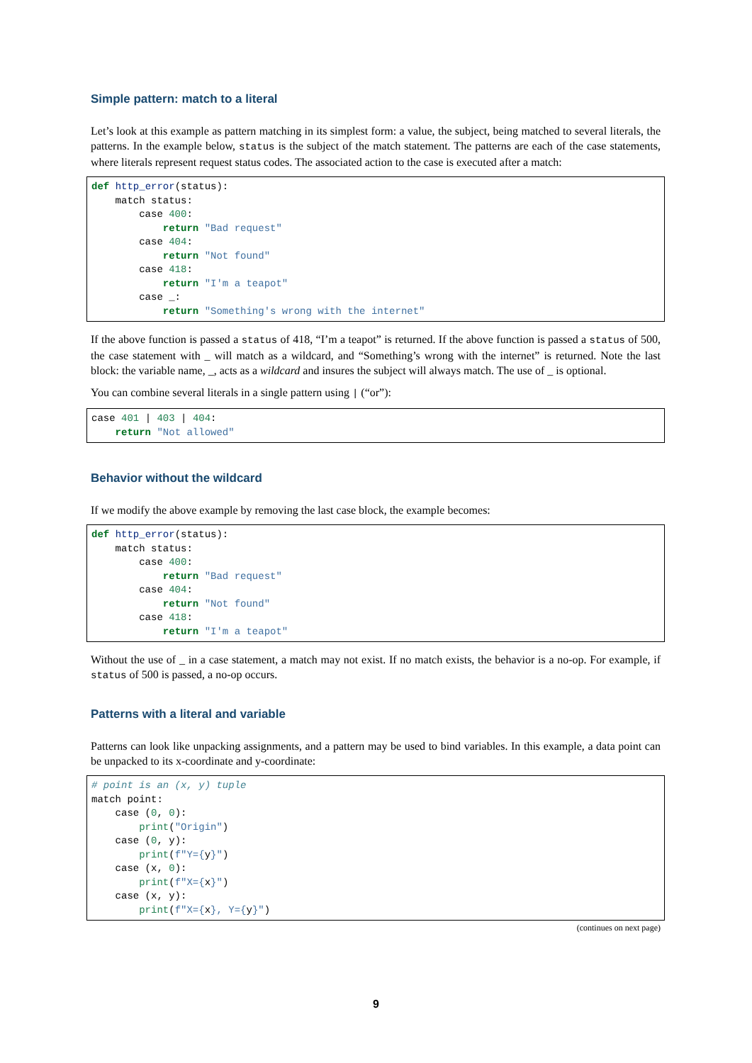Simple pattern: match to a literal
Let’s look at this example as pattern matching in its simplest form: a value, the subject, being matched to several literals, the patterns. In the example below, status is the subject of the match statement. The patterns are each of the case statements, where literals represent request status codes. The associated action to the case is executed after a match:
def http_error(status):
    match status:
        case 400:
            return "Bad request"
        case 404:
            return "Not found"
        case 418:
            return "I'm a teapot"
        case _:
            return "Something's wrong with the internet"
If the above function is passed a status of 418, “I’m a teapot” is returned. If the above function is passed a status of 500, the case statement with _ will match as a wildcard, and “Something’s wrong with the internet” is returned. Note the last block: the variable name, _, acts as a wildcard and insures the subject will always match. The use of _ is optional.
You can combine several literals in a single pattern using | (“or”):
case 401 | 403 | 404:
    return "Not allowed"
Behavior without the wildcard
If we modify the above example by removing the last case block, the example becomes:
def http_error(status):
    match status:
        case 400:
            return "Bad request"
        case 404:
            return "Not found"
        case 418:
            return "I'm a teapot"
Without the use of _ in a case statement, a match may not exist. If no match exists, the behavior is a no-op. For example, if status of 500 is passed, a no-op occurs.
Patterns with a literal and variable
Patterns can look like unpacking assignments, and a pattern may be used to bind variables. In this example, a data point can be unpacked to its x-coordinate and y-coordinate:
# point is an (x, y) tuple
match point:
    case (0, 0):
        print("Origin")
    case (0, y):
        print(f"Y={y}")
    case (x, 0):
        print(f"X={x}")
    case (x, y):
        print(f"X={x}, Y={y}")
(continues on next page)
9